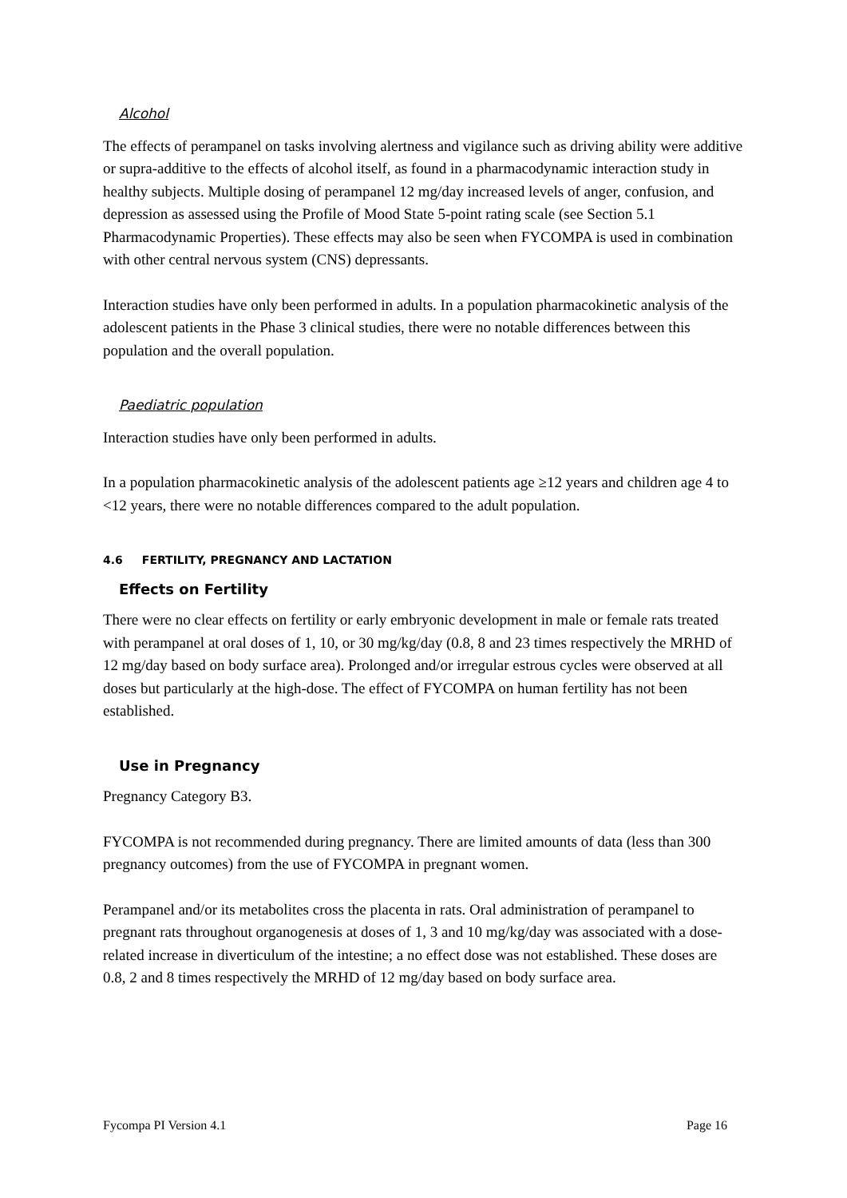Alcohol
The effects of perampanel on tasks involving alertness and vigilance such as driving ability were additive or supra-additive to the effects of alcohol itself, as found in a pharmacodynamic interaction study in healthy subjects. Multiple dosing of perampanel 12 mg/day increased levels of anger, confusion, and depression as assessed using the Profile of Mood State 5-point rating scale (see Section 5.1 Pharmacodynamic Properties). These effects may also be seen when FYCOMPA is used in combination with other central nervous system (CNS) depressants.
Interaction studies have only been performed in adults. In a population pharmacokinetic analysis of the adolescent patients in the Phase 3 clinical studies, there were no notable differences between this population and the overall population.
Paediatric population
Interaction studies have only been performed in adults.
In a population pharmacokinetic analysis of the adolescent patients age ≥12 years and children age 4 to <12 years, there were no notable differences compared to the adult population.
4.6 FERTILITY, PREGNANCY AND LACTATION
Effects on Fertility
There were no clear effects on fertility or early embryonic development in male or female rats treated with perampanel at oral doses of 1, 10, or 30 mg/kg/day (0.8, 8 and 23 times respectively the MRHD of 12 mg/day based on body surface area). Prolonged and/or irregular estrous cycles were observed at all doses but particularly at the high-dose. The effect of FYCOMPA on human fertility has not been established.
Use in Pregnancy
Pregnancy Category B3.
FYCOMPA is not recommended during pregnancy. There are limited amounts of data (less than 300 pregnancy outcomes) from the use of FYCOMPA in pregnant women.
Perampanel and/or its metabolites cross the placenta in rats. Oral administration of perampanel to pregnant rats throughout organogenesis at doses of 1, 3 and 10 mg/kg/day was associated with a dose-related increase in diverticulum of the intestine; a no effect dose was not established. These doses are 0.8, 2 and 8 times respectively the MRHD of 12 mg/day based on body surface area.
Fycompa PI Version 4.1 Page 16